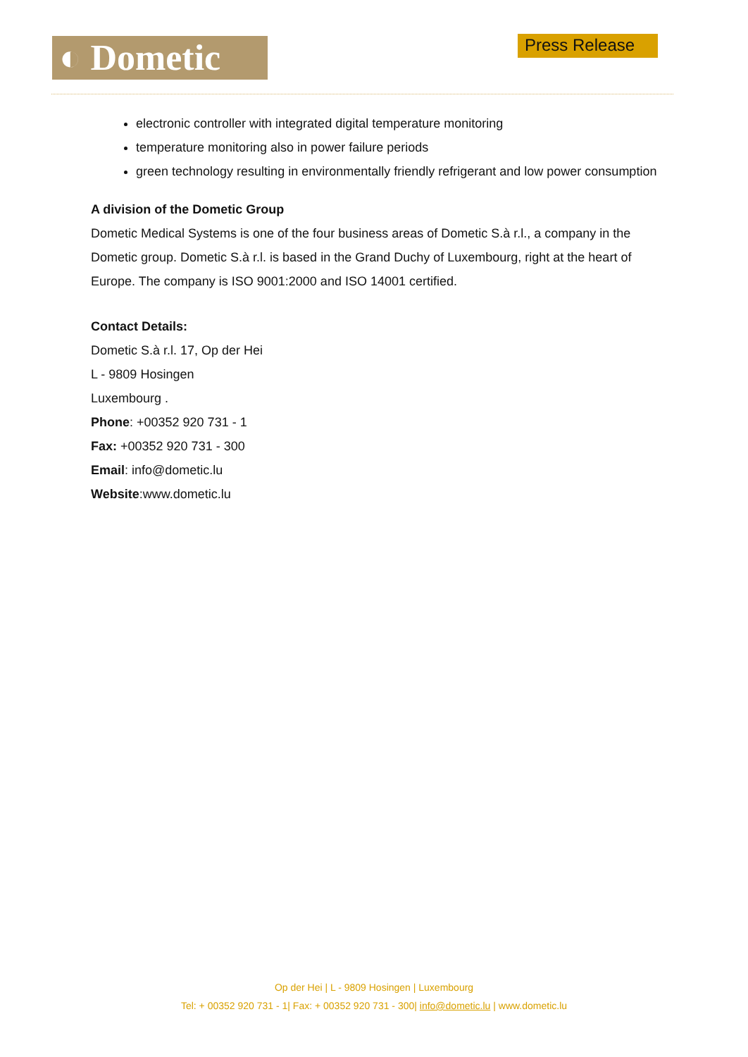◐ Dometic Press Release
electronic controller with integrated digital temperature monitoring
temperature monitoring also in power failure periods
green technology resulting in environmentally friendly refrigerant and low power consumption
A division of the Dometic Group
Dometic Medical Systems is one of the four business areas of Dometic S.à r.l., a company in the Dometic group. Dometic S.à r.l. is based in the Grand Duchy of Luxembourg, right at the heart of Europe. The company is ISO 9001:2000 and ISO 14001 certified.
Contact Details:
Dometic S.à r.l. 17, Op der Hei
L - 9809 Hosingen
Luxembourg .
Phone: +00352 920 731 - 1
Fax: +00352 920 731 - 300
Email: info@dometic.lu
Website:www.dometic.lu
Op der Hei | L - 9809 Hosingen | Luxembourg
Tel: + 00352 920 731 - 1| Fax: + 00352 920 731 - 300| info@dometic.lu | www.dometic.lu